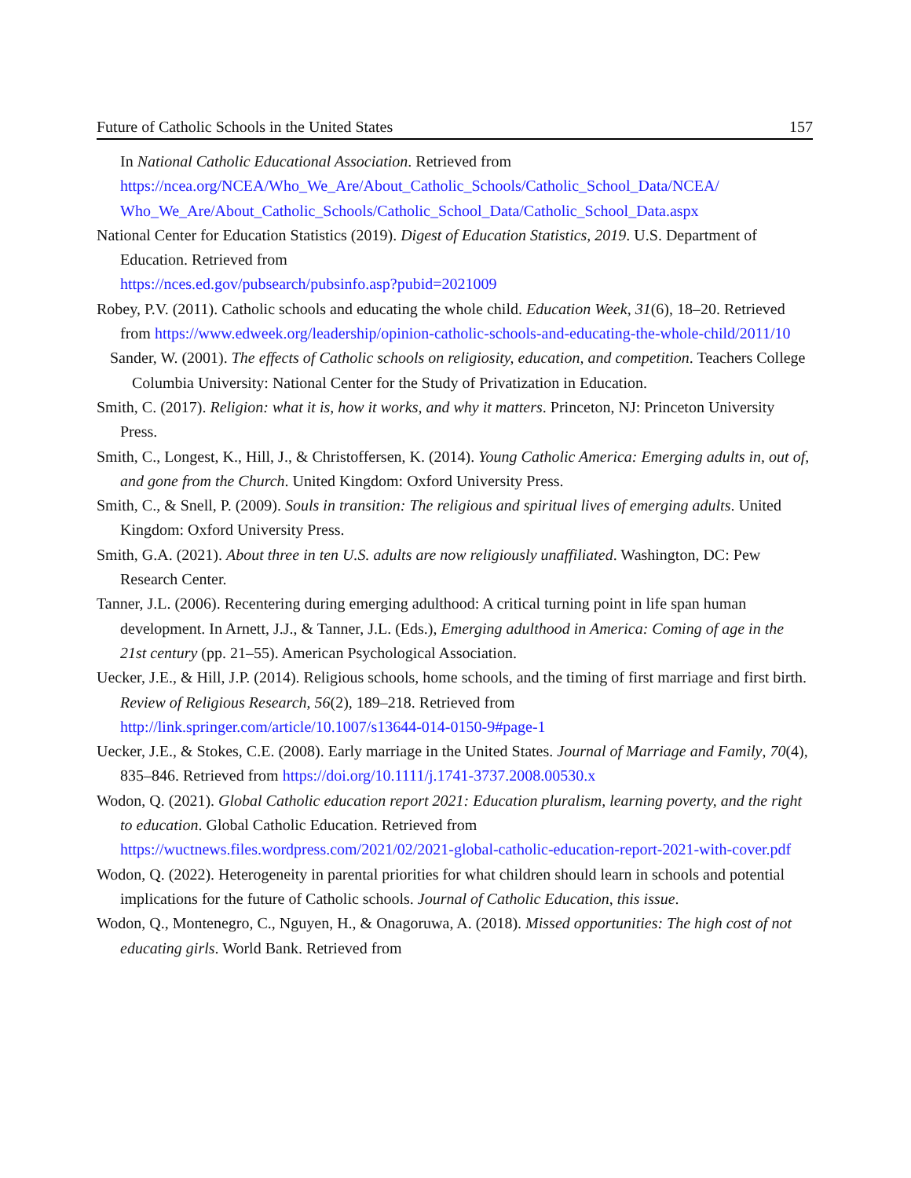Future of Catholic Schools in the United States 157
In National Catholic Educational Association. Retrieved from https://ncea.org/NCEA/Who_We_Are/About_Catholic_Schools/Catholic_School_Data/NCEA/ Who_We_Are/About_Catholic_Schools/Catholic_School_Data/Catholic_School_Data.aspx
National Center for Education Statistics (2019). Digest of Education Statistics, 2019. U.S. Department of Education. Retrieved from
https://nces.ed.gov/pubsearch/pubsinfo.asp?pubid=2021009
Robey, P.V. (2011). Catholic schools and educating the whole child. Education Week, 31(6), 18–20. Retrieved from https://www.edweek.org/leadership/opinion-catholic-schools-and-educating-the-whole-child/2011/10
Sander, W. (2001). The effects of Catholic schools on religiosity, education, and competition. Teachers College Columbia University: National Center for the Study of Privatization in Education.
Smith, C. (2017). Religion: what it is, how it works, and why it matters. Princeton, NJ: Princeton University Press.
Smith, C., Longest, K., Hill, J., & Christoffersen, K. (2014). Young Catholic America: Emerging adults in, out of, and gone from the Church. United Kingdom: Oxford University Press.
Smith, C., & Snell, P. (2009). Souls in transition: The religious and spiritual lives of emerging adults. United Kingdom: Oxford University Press.
Smith, G.A. (2021). About three in ten U.S. adults are now religiously unaffiliated. Washington, DC: Pew Research Center.
Tanner, J.L. (2006). Recentering during emerging adulthood: A critical turning point in life span human development. In Arnett, J.J., & Tanner, J.L. (Eds.), Emerging adulthood in America: Coming of age in the 21st century (pp. 21–55). American Psychological Association.
Uecker, J.E., & Hill, J.P. (2014). Religious schools, home schools, and the timing of first marriage and first birth. Review of Religious Research, 56(2), 189–218. Retrieved from http://link.springer.com/article/10.1007/s13644-014-0150-9#page-1
Uecker, J.E., & Stokes, C.E. (2008). Early marriage in the United States. Journal of Marriage and Family, 70(4), 835–846. Retrieved from https://doi.org/10.1111/j.1741-3737.2008.00530.x
Wodon, Q. (2021). Global Catholic education report 2021: Education pluralism, learning poverty, and the right to education. Global Catholic Education. Retrieved from https://wuctnews.files.wordpress.com/2021/02/2021-global-catholic-education-report-2021-with-cover.pdf
Wodon, Q. (2022). Heterogeneity in parental priorities for what children should learn in schools and potential implications for the future of Catholic schools. Journal of Catholic Education, this issue.
Wodon, Q., Montenegro, C., Nguyen, H., & Onagoruwa, A. (2018). Missed opportunities: The high cost of not educating girls. World Bank. Retrieved from